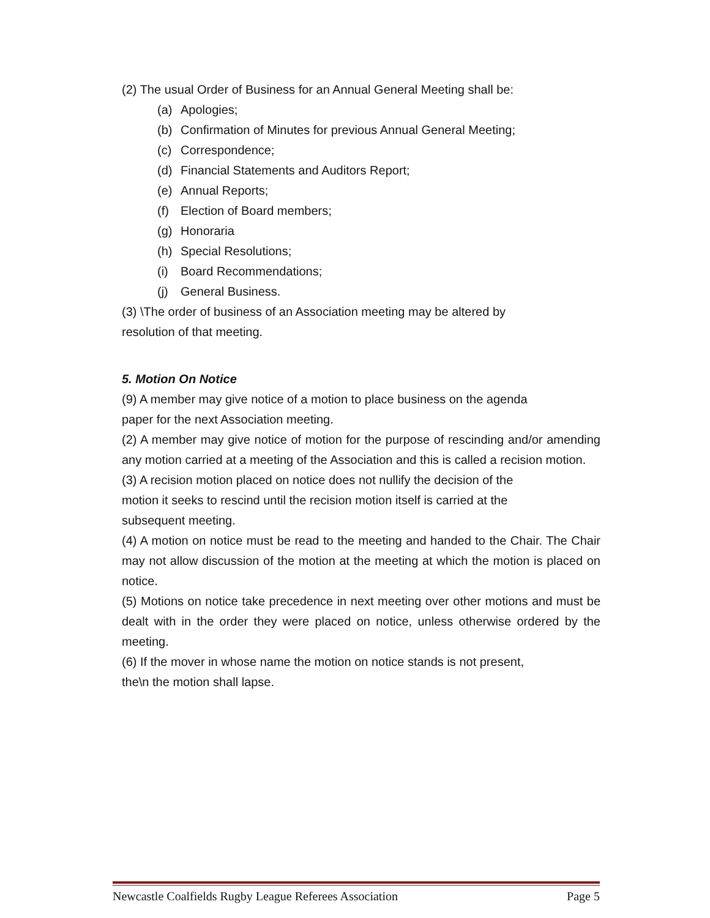(2) The usual Order of Business for an Annual General Meeting shall be:
(a) Apologies;
(b) Confirmation of Minutes for previous Annual General Meeting;
(c) Correspondence;
(d) Financial Statements and Auditors Report;
(e) Annual Reports;
(f) Election of Board members;
(g) Honoraria
(h) Special Resolutions;
(i) Board Recommendations;
(j) General Business.
(3) \The order of business of an Association meeting may be altered by
resolution of that meeting.
5. Motion On Notice
(9) A member may give notice of a motion to place business on the agenda
paper for the next Association meeting.
(2) A member may give notice of motion for the purpose of rescinding and/or amending any motion carried at a meeting of the Association and this is called a recision motion.
(3) A recision motion placed on notice does not nullify the decision of the
motion it seeks to rescind until the recision motion itself is carried at the
subsequent meeting.
(4) A motion on notice must be read to the meeting and handed to the Chair. The Chair may not allow discussion of the motion at the meeting at which the motion is placed on notice.
(5) Motions on notice take precedence in next meeting over other motions and must be dealt with in the order they were placed on notice, unless otherwise ordered by the meeting.
(6) If the mover in whose name the motion on notice stands is not present,
the\n the motion shall lapse.
Newcastle Coalfields Rugby League Referees Association Page 5